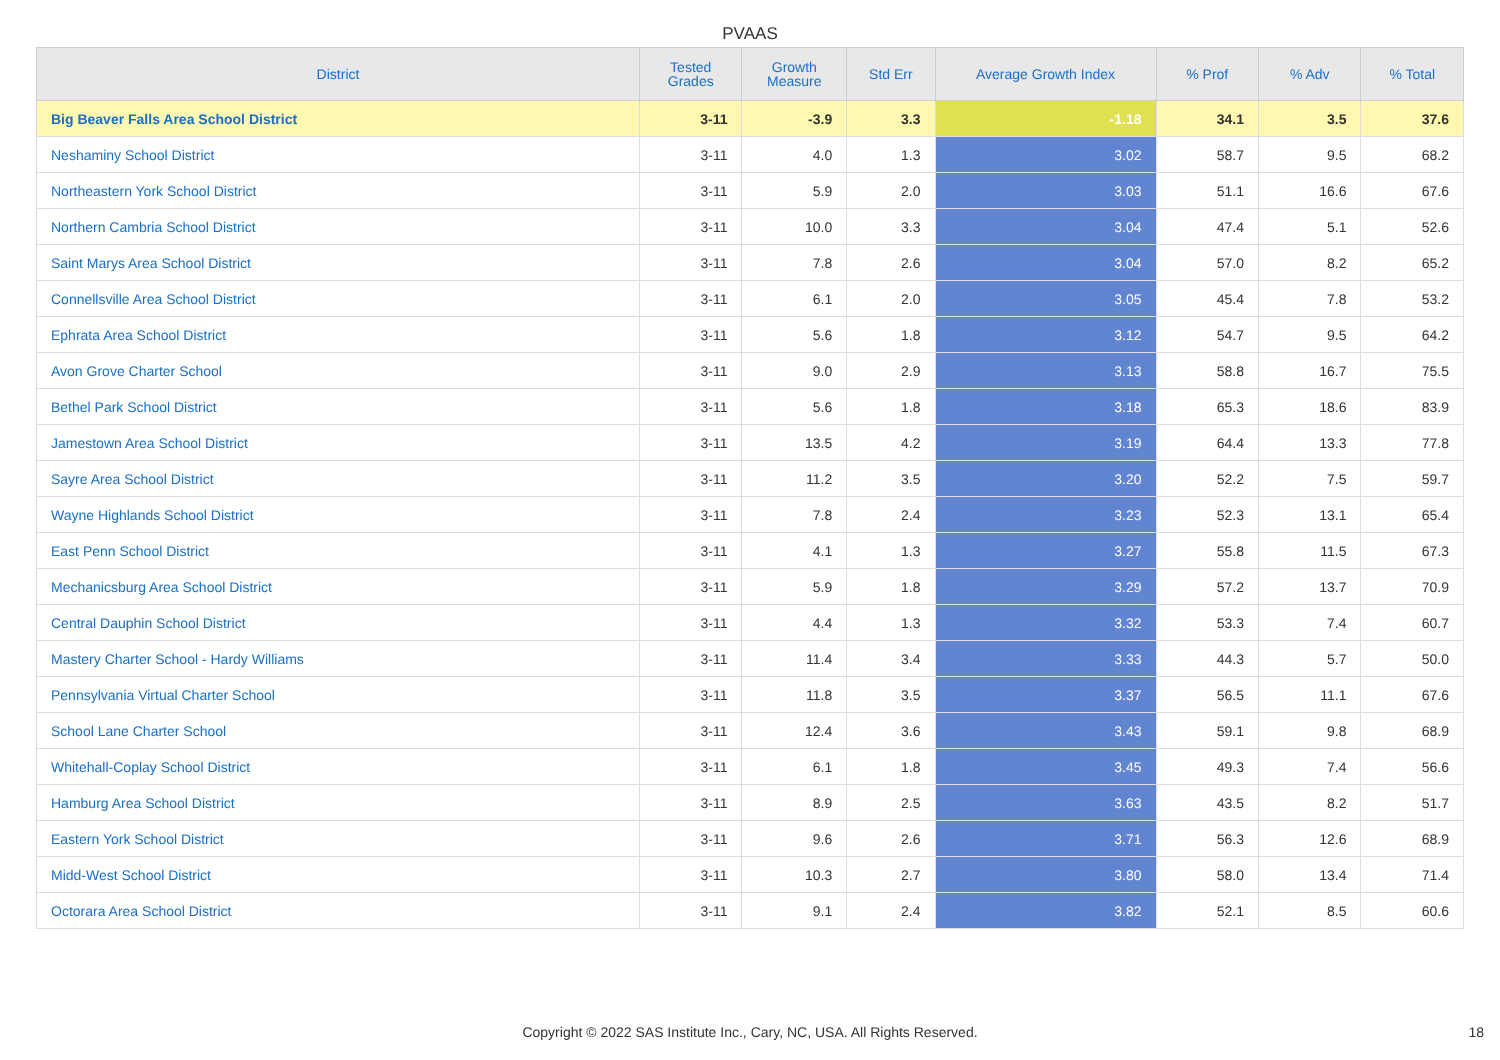PVAAS
| District | Tested Grades | Growth Measure | Std Err | Average Growth Index | % Prof | % Adv | % Total |
| --- | --- | --- | --- | --- | --- | --- | --- |
| Big Beaver Falls Area School District | 3-11 | -3.9 | 3.3 | -1.18 | 34.1 | 3.5 | 37.6 |
| Neshaminy School District | 3-11 | 4.0 | 1.3 | 3.02 | 58.7 | 9.5 | 68.2 |
| Northeastern York School District | 3-11 | 5.9 | 2.0 | 3.03 | 51.1 | 16.6 | 67.6 |
| Northern Cambria School District | 3-11 | 10.0 | 3.3 | 3.04 | 47.4 | 5.1 | 52.6 |
| Saint Marys Area School District | 3-11 | 7.8 | 2.6 | 3.04 | 57.0 | 8.2 | 65.2 |
| Connellsville Area School District | 3-11 | 6.1 | 2.0 | 3.05 | 45.4 | 7.8 | 53.2 |
| Ephrata Area School District | 3-11 | 5.6 | 1.8 | 3.12 | 54.7 | 9.5 | 64.2 |
| Avon Grove Charter School | 3-11 | 9.0 | 2.9 | 3.13 | 58.8 | 16.7 | 75.5 |
| Bethel Park School District | 3-11 | 5.6 | 1.8 | 3.18 | 65.3 | 18.6 | 83.9 |
| Jamestown Area School District | 3-11 | 13.5 | 4.2 | 3.19 | 64.4 | 13.3 | 77.8 |
| Sayre Area School District | 3-11 | 11.2 | 3.5 | 3.20 | 52.2 | 7.5 | 59.7 |
| Wayne Highlands School District | 3-11 | 7.8 | 2.4 | 3.23 | 52.3 | 13.1 | 65.4 |
| East Penn School District | 3-11 | 4.1 | 1.3 | 3.27 | 55.8 | 11.5 | 67.3 |
| Mechanicsburg Area School District | 3-11 | 5.9 | 1.8 | 3.29 | 57.2 | 13.7 | 70.9 |
| Central Dauphin School District | 3-11 | 4.4 | 1.3 | 3.32 | 53.3 | 7.4 | 60.7 |
| Mastery Charter School - Hardy Williams | 3-11 | 11.4 | 3.4 | 3.33 | 44.3 | 5.7 | 50.0 |
| Pennsylvania Virtual Charter School | 3-11 | 11.8 | 3.5 | 3.37 | 56.5 | 11.1 | 67.6 |
| School Lane Charter School | 3-11 | 12.4 | 3.6 | 3.43 | 59.1 | 9.8 | 68.9 |
| Whitehall-Coplay School District | 3-11 | 6.1 | 1.8 | 3.45 | 49.3 | 7.4 | 56.6 |
| Hamburg Area School District | 3-11 | 8.9 | 2.5 | 3.63 | 43.5 | 8.2 | 51.7 |
| Eastern York School District | 3-11 | 9.6 | 2.6 | 3.71 | 56.3 | 12.6 | 68.9 |
| Midd-West School District | 3-11 | 10.3 | 2.7 | 3.80 | 58.0 | 13.4 | 71.4 |
| Octorara Area School District | 3-11 | 9.1 | 2.4 | 3.82 | 52.1 | 8.5 | 60.6 |
Copyright © 2022 SAS Institute Inc., Cary, NC, USA. All Rights Reserved.
18